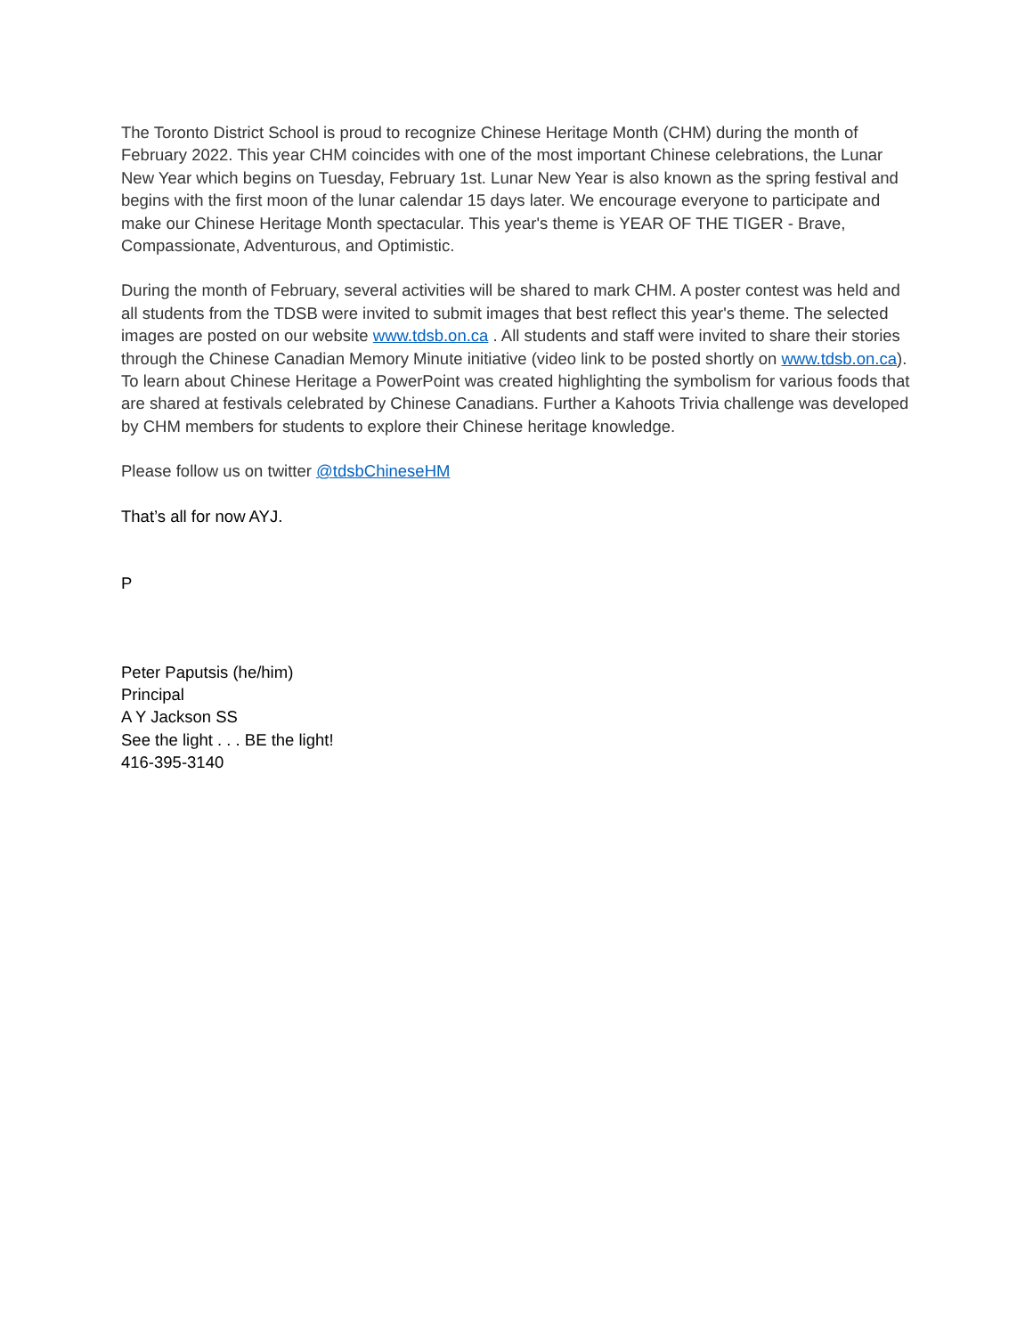The Toronto District School is proud to recognize Chinese Heritage Month (CHM) during the month of February 2022. This year CHM coincides with one of the most important Chinese celebrations, the Lunar New Year which begins on Tuesday, February 1st. Lunar New Year is also known as the spring festival and begins with the first moon of the lunar calendar 15 days later. We encourage everyone to participate and make our Chinese Heritage Month spectacular. This year's theme is YEAR OF THE TIGER - Brave, Compassionate, Adventurous, and Optimistic.
During the month of February, several activities will be shared to mark CHM. A poster contest was held and all students from the TDSB were invited to submit images that best reflect this year's theme. The selected images are posted on our website www.tdsb.on.ca . All students and staff were invited to share their stories through the Chinese Canadian Memory Minute initiative (video link to be posted shortly on www.tdsb.on.ca). To learn about Chinese Heritage a PowerPoint was created highlighting the symbolism for various foods that are shared at festivals celebrated by Chinese Canadians. Further a Kahoots Trivia challenge was developed by CHM members for students to explore their Chinese heritage knowledge.
Please follow us on twitter @tdsbChineseHM
That’s all for now AYJ.
P
Peter Paputsis (he/him)
Principal
A Y Jackson SS
See the light . . . BE the light!
416-395-3140